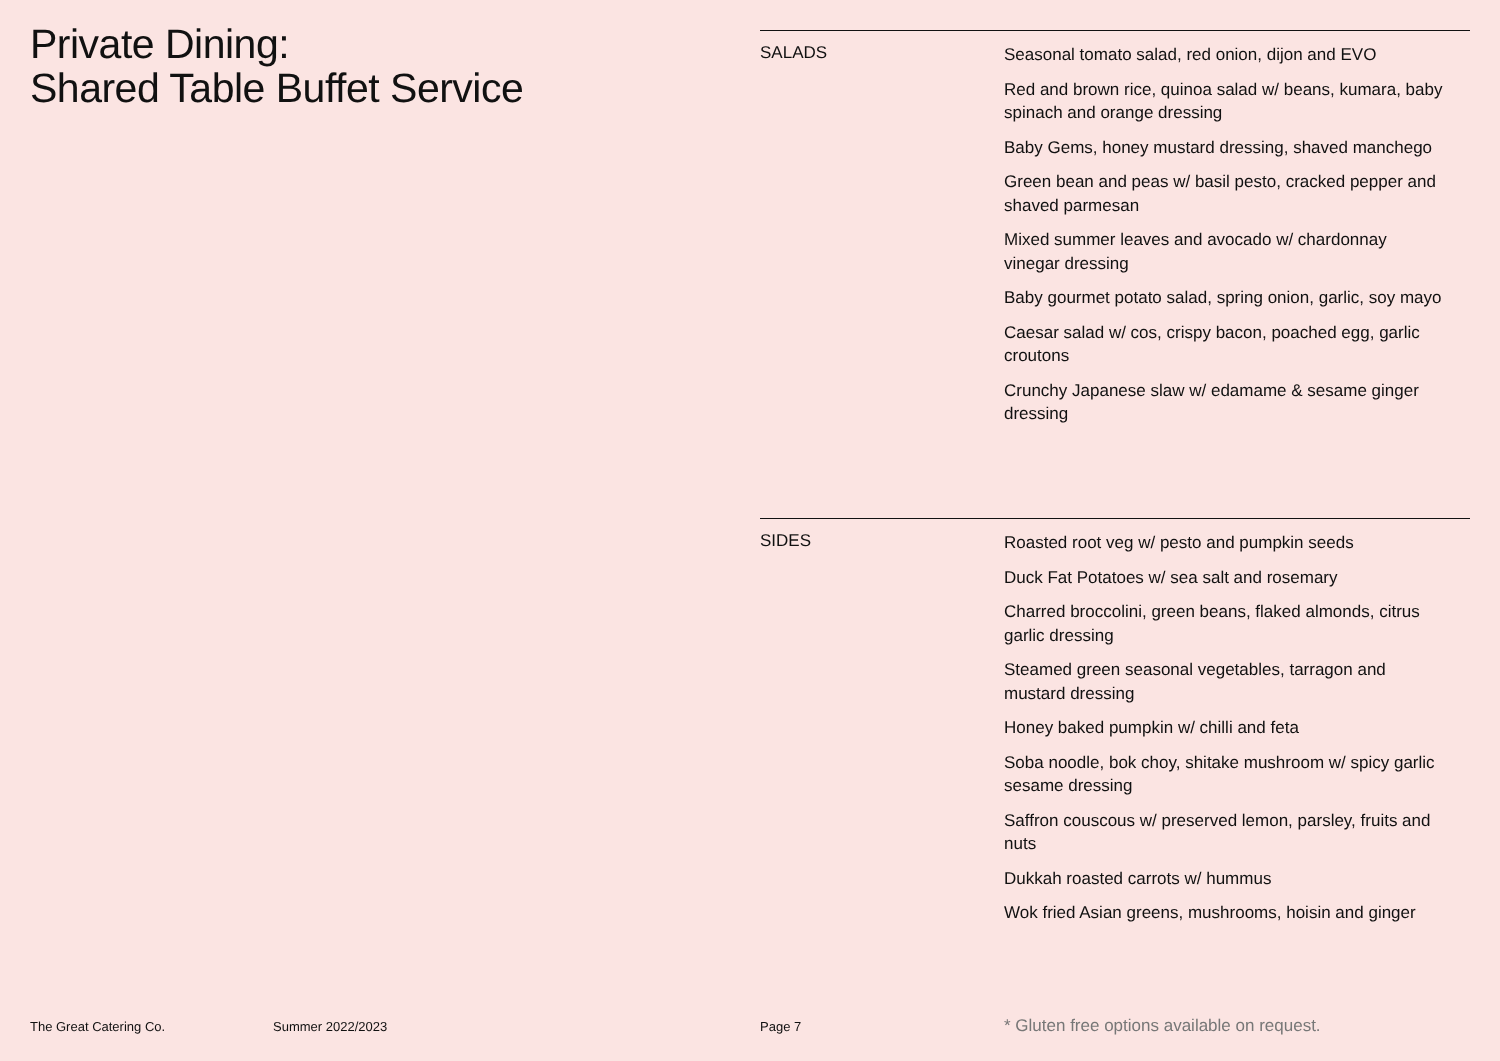Private Dining:
Shared Table Buffet Service
SALADS
Seasonal tomato salad, red onion, dijon and EVO
Red and brown rice, quinoa salad w/ beans, kumara, baby spinach and orange dressing
Baby Gems, honey mustard dressing, shaved manchego
Green bean and peas w/ basil pesto, cracked pepper and shaved parmesan
Mixed summer leaves and avocado w/ chardonnay vinegar dressing
Baby gourmet potato salad, spring onion, garlic, soy mayo
Caesar salad w/ cos, crispy bacon, poached egg, garlic croutons
Crunchy Japanese slaw w/ edamame & sesame ginger dressing
SIDES
Roasted root veg w/ pesto and pumpkin seeds
Duck Fat Potatoes w/ sea salt and rosemary
Charred broccolini, green beans, flaked almonds, citrus garlic dressing
Steamed green seasonal vegetables, tarragon and mustard dressing
Honey baked pumpkin w/ chilli and feta
Soba noodle, bok choy, shitake mushroom w/ spicy garlic sesame dressing
Saffron couscous w/ preserved lemon, parsley, fruits and nuts
Dukkah roasted carrots w/ hummus
Wok fried Asian greens, mushrooms, hoisin and ginger
The Great Catering Co. Summer 2022/2023 Page 7 * Gluten free options available on request.